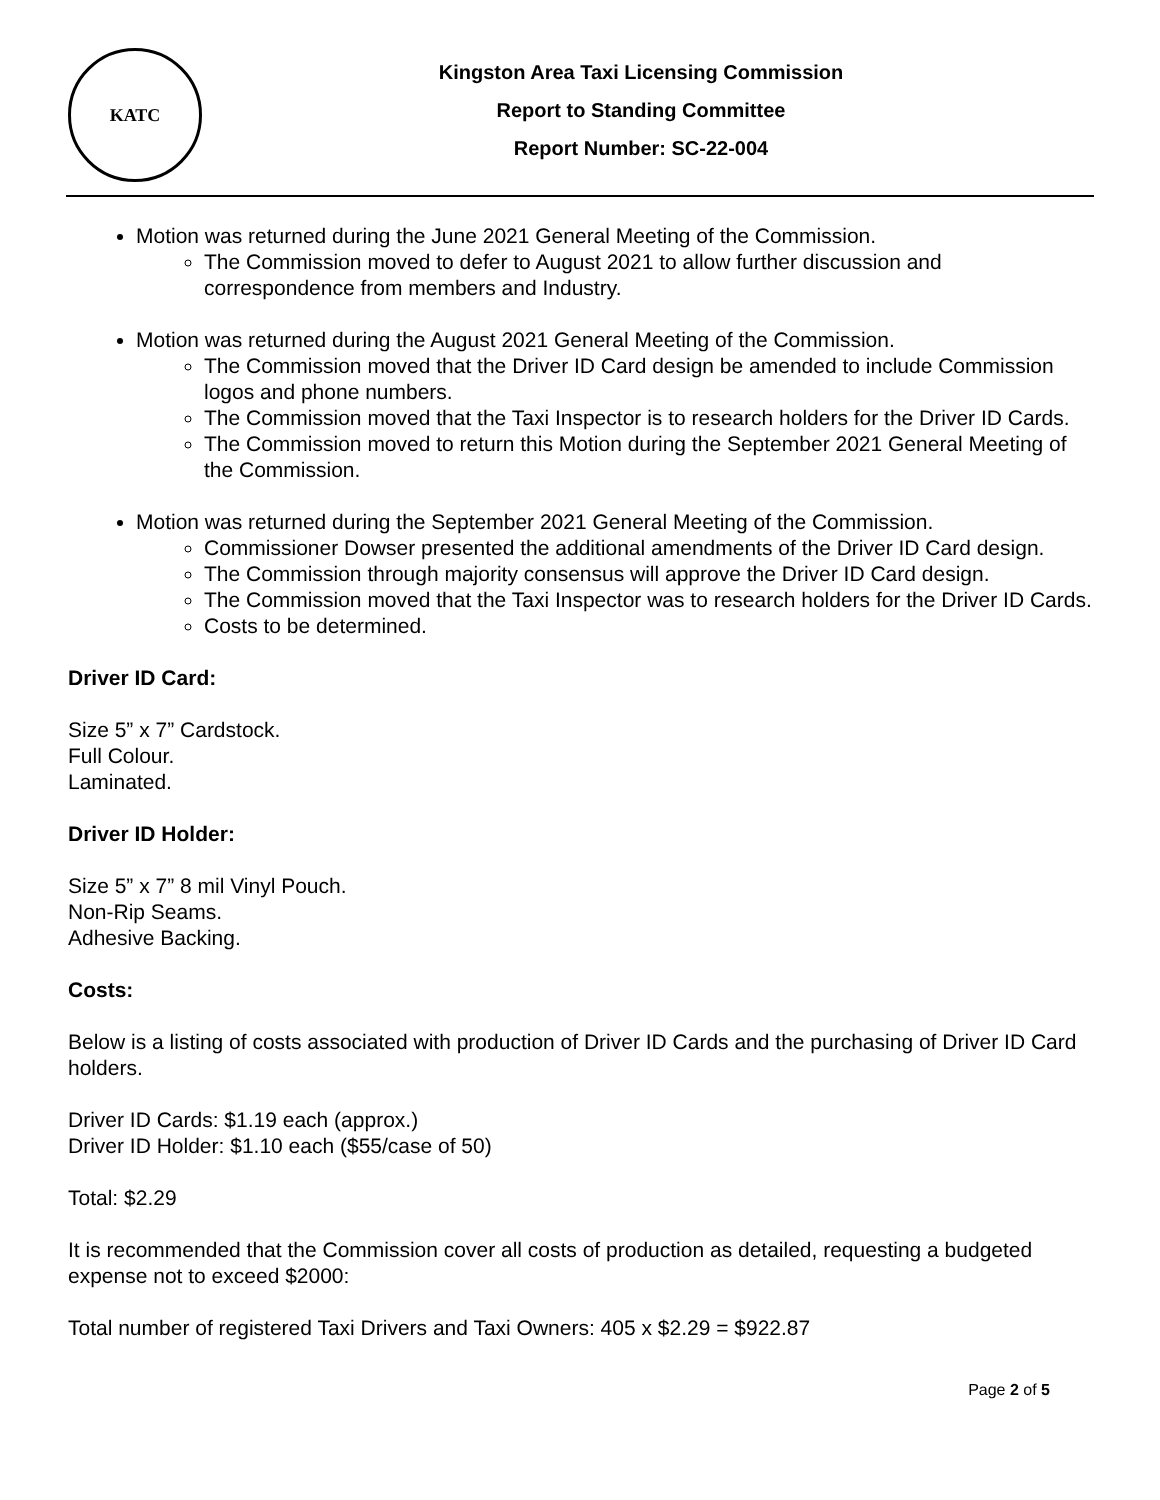KATC
Kingston Area Taxi Licensing Commission
Report to Standing Committee
Report Number: SC-22-004
Motion was returned during the June 2021 General Meeting of the Commission.
The Commission moved to defer to August 2021 to allow further discussion and correspondence from members and Industry.
Motion was returned during the August 2021 General Meeting of the Commission.
The Commission moved that the Driver ID Card design be amended to include Commission logos and phone numbers.
The Commission moved that the Taxi Inspector is to research holders for the Driver ID Cards.
The Commission moved to return this Motion during the September 2021 General Meeting of the Commission.
Motion was returned during the September 2021 General Meeting of the Commission.
Commissioner Dowser presented the additional amendments of the Driver ID Card design.
The Commission through majority consensus will approve the Driver ID Card design.
The Commission moved that the Taxi Inspector was to research holders for the Driver ID Cards.
Costs to be determined.
Driver ID Card:
Size 5” x 7” Cardstock.
Full Colour.
Laminated.
Driver ID Holder:
Size 5” x 7” 8 mil Vinyl Pouch.
Non-Rip Seams.
Adhesive Backing.
Costs:
Below is a listing of costs associated with production of Driver ID Cards and the purchasing of Driver ID Card holders.
Driver ID Cards: $1.19 each (approx.)
Driver ID Holder: $1.10 each ($55/case of 50)
Total: $2.29
It is recommended that the Commission cover all costs of production as detailed, requesting a budgeted expense not to exceed $2000:
Total number of registered Taxi Drivers and Taxi Owners: 405 x $2.29 = $922.87
Page 2 of 5